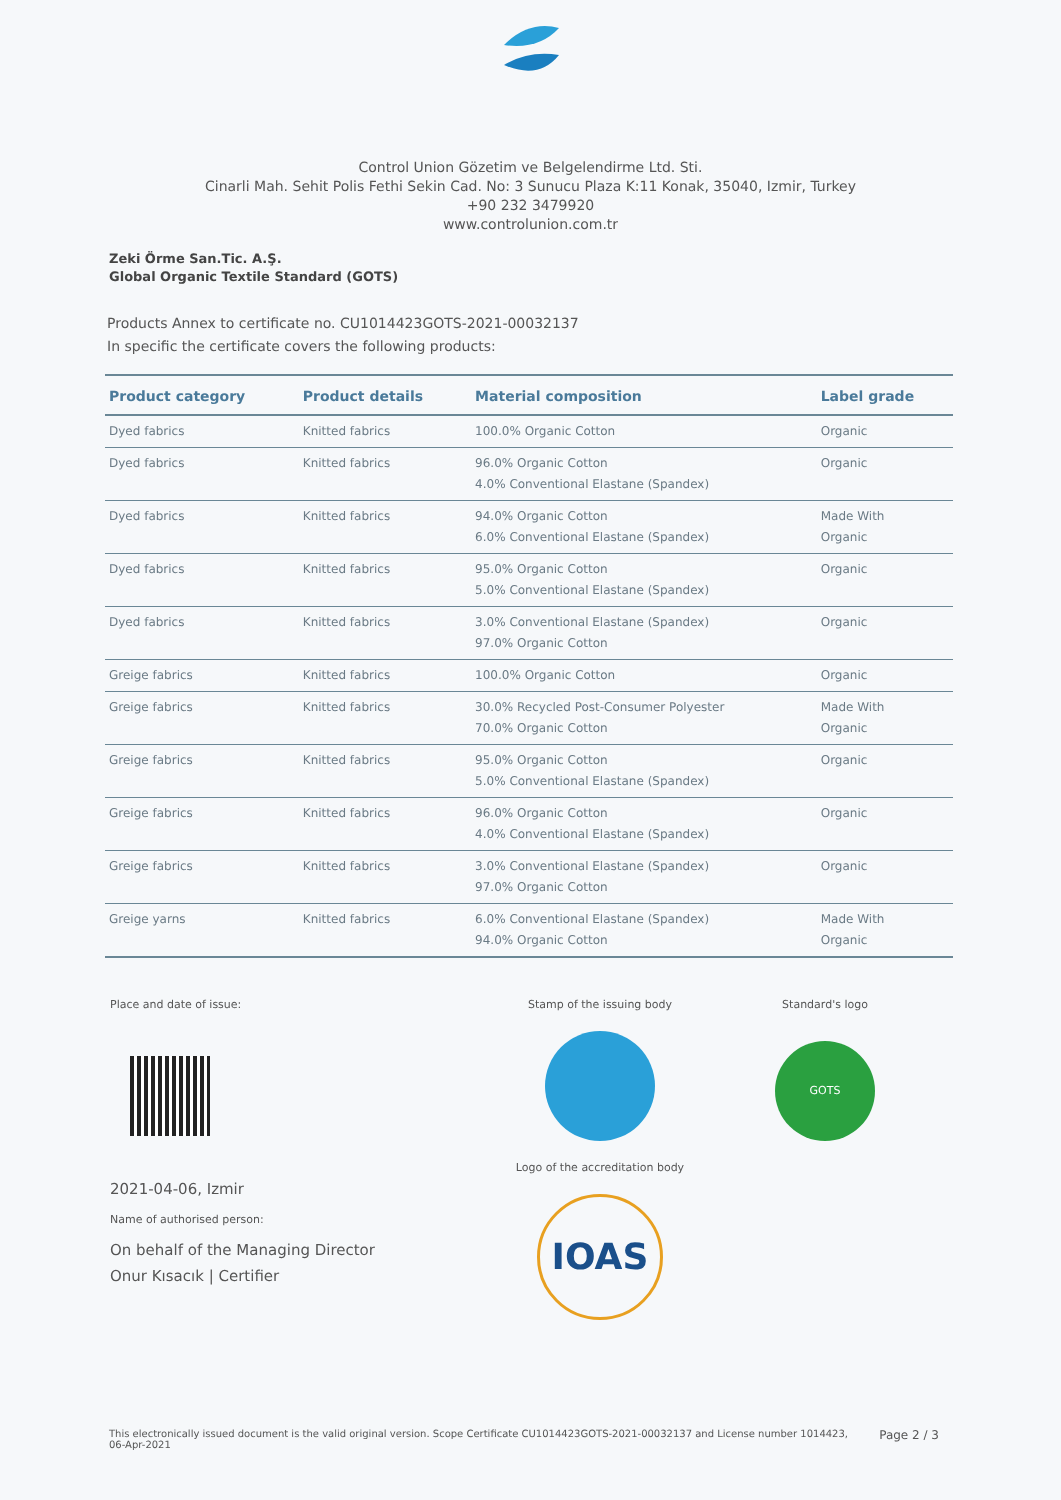Control Union Gözetim ve Belgelendirme Ltd. Sti.
Cinarli Mah. Sehit Polis Fethi Sekin Cad. No: 3 Sunucu Plaza K:11 Konak, 35040, Izmir, Turkey
+90 232 3479920
www.controlunion.com.tr
Zeki Örme San.Tic. A.Ş.
Global Organic Textile Standard (GOTS)
Products Annex to certificate no. CU1014423GOTS-2021-00032137
In specific the certificate covers the following products:
| Product category | Product details | Material composition | Label grade |
| --- | --- | --- | --- |
| Dyed fabrics | Knitted fabrics | 100.0% Organic Cotton | Organic |
| Dyed fabrics | Knitted fabrics | 96.0% Organic Cotton 4.0% Conventional Elastane (Spandex) | Organic |
| Dyed fabrics | Knitted fabrics | 94.0% Organic Cotton 6.0% Conventional Elastane (Spandex) | Made With Organic |
| Dyed fabrics | Knitted fabrics | 95.0% Organic Cotton 5.0% Conventional Elastane (Spandex) | Organic |
| Dyed fabrics | Knitted fabrics | 3.0% Conventional Elastane (Spandex) 97.0% Organic Cotton | Organic |
| Greige fabrics | Knitted fabrics | 100.0% Organic Cotton | Organic |
| Greige fabrics | Knitted fabrics | 30.0% Recycled Post-Consumer Polyester 70.0% Organic Cotton | Made With Organic |
| Greige fabrics | Knitted fabrics | 95.0% Organic Cotton 5.0% Conventional Elastane (Spandex) | Organic |
| Greige fabrics | Knitted fabrics | 96.0% Organic Cotton 4.0% Conventional Elastane (Spandex) | Organic |
| Greige fabrics | Knitted fabrics | 3.0% Conventional Elastane (Spandex) 97.0% Organic Cotton | Organic |
| Greige yarns | Knitted fabrics | 6.0% Conventional Elastane (Spandex) 94.0% Organic Cotton | Made With Organic |
Place and date of issue:
2021-04-06, Izmir
Name of authorised person:
On behalf of the Managing Director
Onur Kısacık | Certifier
Stamp of the issuing body
Logo of the accreditation body
IOAS
Standard's logo
GOTS
This electronically issued document is the valid original version. Scope Certificate CU1014423GOTS-2021-00032137 and License number 1014423,
06-Apr-2021 Page 2 / 3